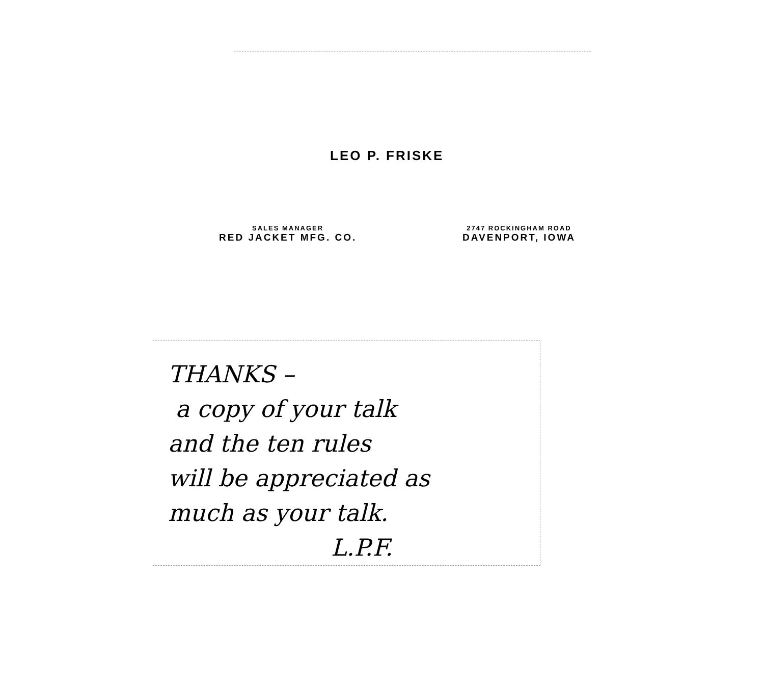LEO P. FRISKE
SALES MANAGER
RED JACKET MFG. CO.
2747 ROCKINGHAM ROAD
DAVENPORT, IOWA
THANKS –
a copy of your talk
and the ten rules
will be appreciated as
much as your talk.
L.P.F.